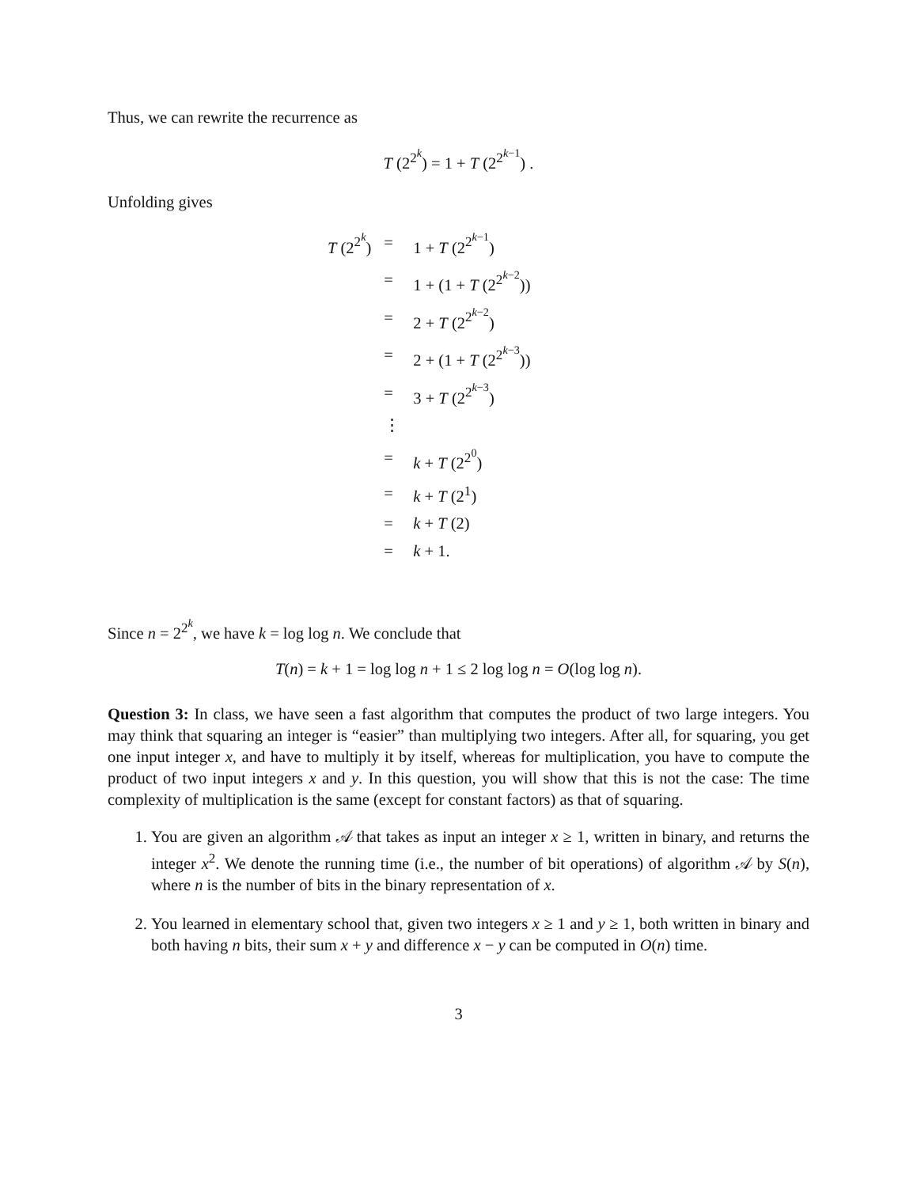Thus, we can rewrite the recurrence as
T (2<sup>2<sup>k</sup></sup>) = 1 + T (2<sup>2<sup>k−1</sup></sup>) .
Unfolding gives
| T (2<sup>2<sup>k</sup></sup>) | = | 1 + T (2<sup>2<sup>k−1</sup></sup>) |
| | = | 1 + (1 + T (2<sup>2<sup>k−2</sup></sup>)) |
| | = | 2 + T (2<sup>2<sup>k−2</sup></sup>) |
| | = | 2 + (1 + T (2<sup>2<sup>k−3</sup></sup>)) |
| | = | 3 + T (2<sup>2<sup>k−3</sup></sup>) |
| | ⋮ | |
| | = | k + T (2<sup>2<sup>0</sup></sup>) |
| | = | k + T (2<sup>1</sup>) |
| | = | k + T (2) |
| | = | k + 1. |
Since n = 2<sup>2<sup>k</sup></sup>, we have k = log log n. We conclude that
T(n) = k + 1 = log log n + 1 ≤ 2 log log n = O(log log n).
Question 3: In class, we have seen a fast algorithm that computes the product of two large integers. You may think that squaring an integer is “easier” than multiplying two integers. After all, for squaring, you get one input integer x, and have to multiply it by itself, whereas for multiplication, you have to compute the product of two input integers x and y. In this question, you will show that this is not the case: The time complexity of multiplication is the same (except for constant factors) as that of squaring.
1. You are given an algorithm 𝒜 that takes as input an integer x ≥ 1, written in binary, and returns the integer x<sup>2</sup>. We denote the running time (i.e., the number of bit operations) of algorithm 𝒜 by S(n), where n is the number of bits in the binary representation of x.
2. You learned in elementary school that, given two integers x ≥ 1 and y ≥ 1, both written in binary and both having n bits, their sum x + y and difference x − y can be computed in O(n) time.
3